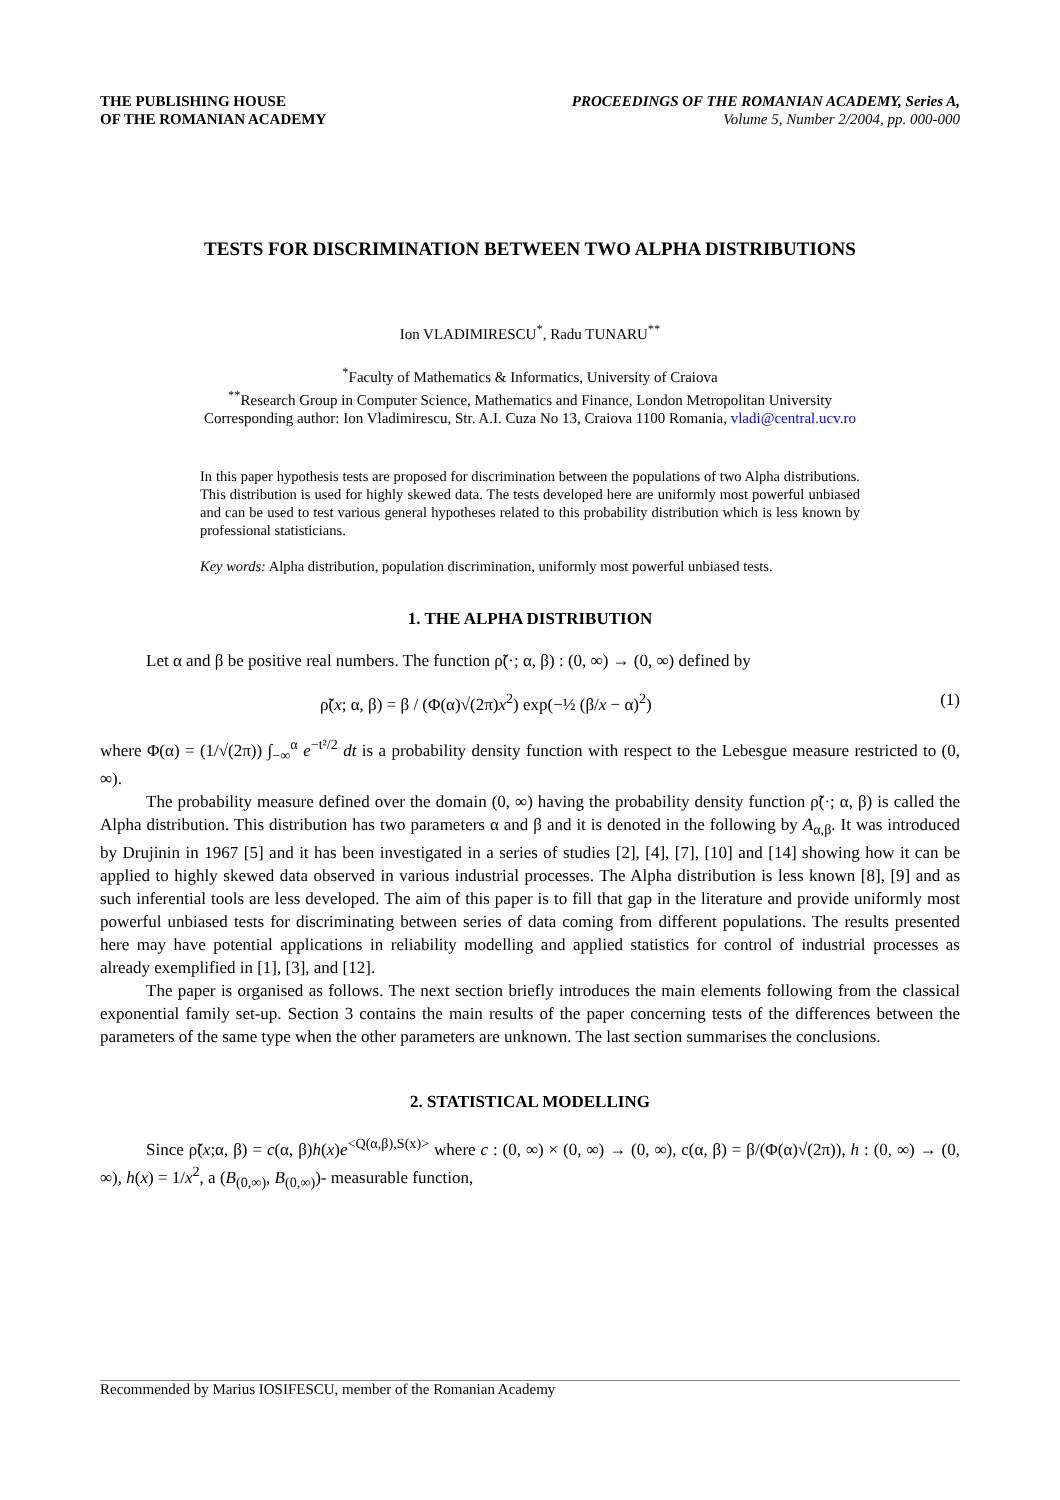THE PUBLISHING HOUSE
OF THE ROMANIAN ACADEMY
PROCEEDINGS OF THE ROMANIAN ACADEMY, Series A,
Volume 5, Number 2/2004, pp. 000-000
TESTS FOR DISCRIMINATION BETWEEN TWO ALPHA DISTRIBUTIONS
Ion VLADIMIRESCU<sup>*</sup>, Radu TUNARU<sup>**</sup>
<sup>*</sup> Faculty of Mathematics & Informatics, University of Craiova
<sup>**</sup> Research Group in Computer Science, Mathematics and Finance, London Metropolitan University
Corresponding author: Ion Vladimirescu, Str. A.I. Cuza No 13, Craiova 1100 Romania, vladi@central.ucv.ro
In this paper hypothesis tests are proposed for discrimination between the populations of two Alpha distributions. This distribution is used for highly skewed data. The tests developed here are uniformly most powerful unbiased and can be used to test various general hypotheses related to this probability distribution which is less known by professional statisticians.
Key words: Alpha distribution, population discrimination, uniformly most powerful unbiased tests.
1. THE ALPHA DISTRIBUTION
Let α and β be positive real numbers. The function ρ̃(·; α, β) : (0, ∞) → (0, ∞) defined by
ρ̃(x; α, β) = β / (Φ(α)√(2π)x<sup>2</sup>) exp(−½ (β/x − α)<sup>2</sup>) (1)
where Φ(α) = (1/√(2π)) ∫<sub>−∞</sub><sup>α</sup> e<sup>−t²/2</sup> dt is a probability density function with respect to the Lebesgue measure restricted to (0, ∞).
The probability measure defined over the domain (0, ∞) having the probability density function ρ̃(·; α, β) is called the Alpha distribution. This distribution has two parameters α and β and it is denoted in the following by A<sub>α,β</sub>. It was introduced by Drujinin in 1967 [5] and it has been investigated in a series of studies [2], [4], [7], [10] and [14] showing how it can be applied to highly skewed data observed in various industrial processes. The Alpha distribution is less known [8], [9] and as such inferential tools are less developed. The aim of this paper is to fill that gap in the literature and provide uniformly most powerful unbiased tests for discriminating between series of data coming from different populations. The results presented here may have potential applications in reliability modelling and applied statistics for control of industrial processes as already exemplified in [1], [3], and [12].
The paper is organised as follows. The next section briefly introduces the main elements following from the classical exponential family set-up. Section 3 contains the main results of the paper concerning tests of the differences between the parameters of the same type when the other parameters are unknown. The last section summarises the conclusions.
2. STATISTICAL MODELLING
Since ρ̃(x;α, β) = c(α, β)h(x)e<sup><Q(α,β),S(x)></sup> where c : (0, ∞) × (0, ∞) → (0, ∞), c(α, β) = β/(Φ(α)√(2π)), h : (0, ∞) → (0, ∞), h(x) = 1/x<sup>2</sup>, a (B<sub>(0,∞)</sub>, B<sub>(0,∞)</sub>)- measurable function,
Recommended by Marius IOSIFESCU, member of the Romanian Academy